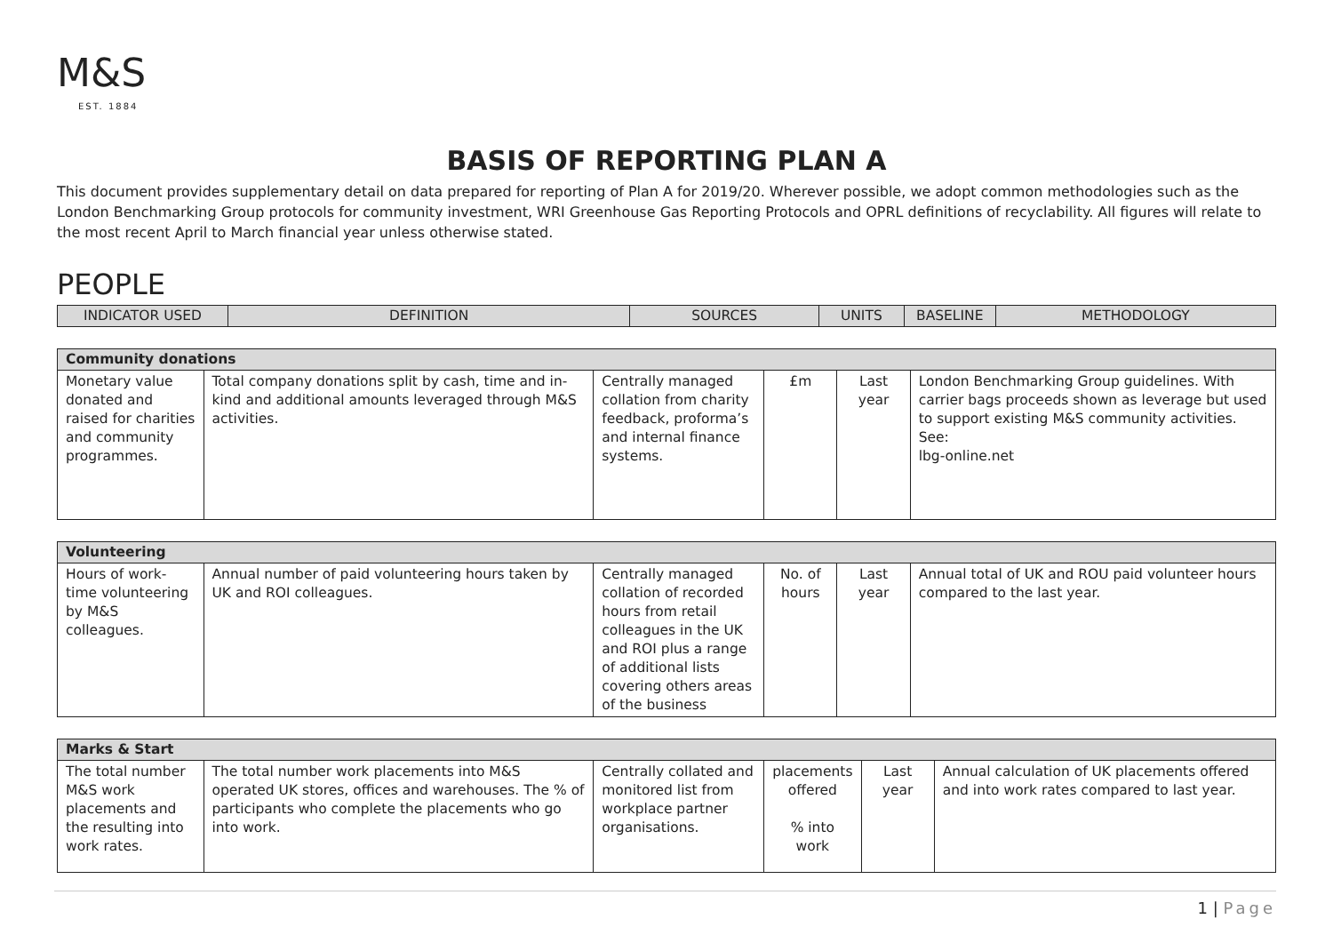M&S
EST. 1884
BASIS OF REPORTING PLAN A
This document provides supplementary detail on data prepared for reporting of Plan A for 2019/20. Wherever possible, we adopt common methodologies such as the London Benchmarking Group protocols for community investment, WRI Greenhouse Gas Reporting Protocols and OPRL definitions of recyclability. All figures will relate to the most recent April to March financial year unless otherwise stated.
PEOPLE
| INDICATOR USED | DEFINITION | SOURCES | UNITS | BASELINE | METHODOLOGY |
| --- | --- | --- | --- | --- | --- |
| Community donations | | | | | |
| Monetary value donated and raised for charities and community programmes. | Total company donations split by cash, time and in-kind and additional amounts leveraged through M&S activities. | Centrally managed collation from charity feedback, proforma’s and internal finance systems. | £m | Last year | London Benchmarking Group guidelines. With carrier bags proceeds shown as leverage but used to support existing M&S community activities. See: lbg-online.net |
| Volunteering | | | | | |
| Hours of work-time volunteering by M&S colleagues. | Annual number of paid volunteering hours taken by UK and ROI colleagues. | Centrally managed collation of recorded hours from retail colleagues in the UK and ROI plus a range of additional lists covering others areas of the business | No. of hours | Last year | Annual total of UK and ROU paid volunteer hours compared to the last year. |
| Marks & Start | | | | | |
| The total number M&S work placements and the resulting into work rates. | The total number work placements into M&S operated UK stores, offices and warehouses. The % of participants who complete the placements who go into work. | Centrally collated and monitored list from workplace partner organisations. | placements offered % into work | Last year | Annual calculation of UK placements offered and into work rates compared to last year. |
1 | Page